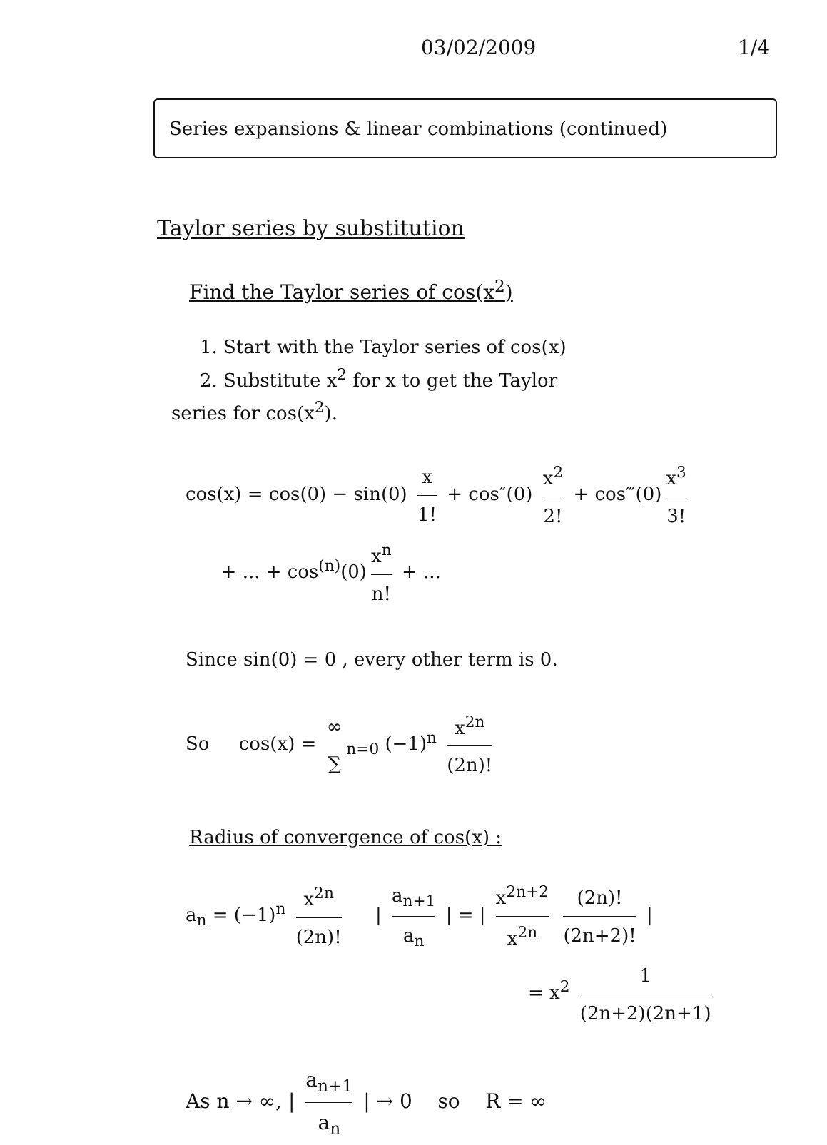03/02/2009 1/4
Series expansions & linear combinations (continued)
Taylor series by substitution
Find the Taylor series of cos(x<sup>2</sup>)
1. Start with the Taylor series of cos(x)
2. Substitute x<sup>2</sup> for x to get the Taylor
series for cos(x<sup>2</sup>).
cos(x) = cos(0) − sin(0) x 1! + cos″(0) x<sup>2</sup> 2! + cos‴(0) x<sup>3</sup> 3!
+ ... + cos<sup>(n)</sup>(0) x<sup>n</sup> n! + ...
Since sin(0) = 0 , every other term is 0.
So cos(x) = ∞ ∑<sub>n=0</sub> (−1)<sup>n</sup> x<sup>2n</sup> (2n)!
Radius of convergence of cos(x) :
a<sub>n</sub> = (−1)<sup>n</sup> x<sup>2n</sup> (2n)! | a<sub>n+1</sub> a<sub>n</sub> | = | x<sup>2n+2</sup> x<sup>2n</sup> (2n)! (2n+2)! |
= x<sup>2</sup> 1 (2n+2)(2n+1)
As n → ∞, | a<sub>n+1</sub> a<sub>n</sub> | → 0 so R = ∞